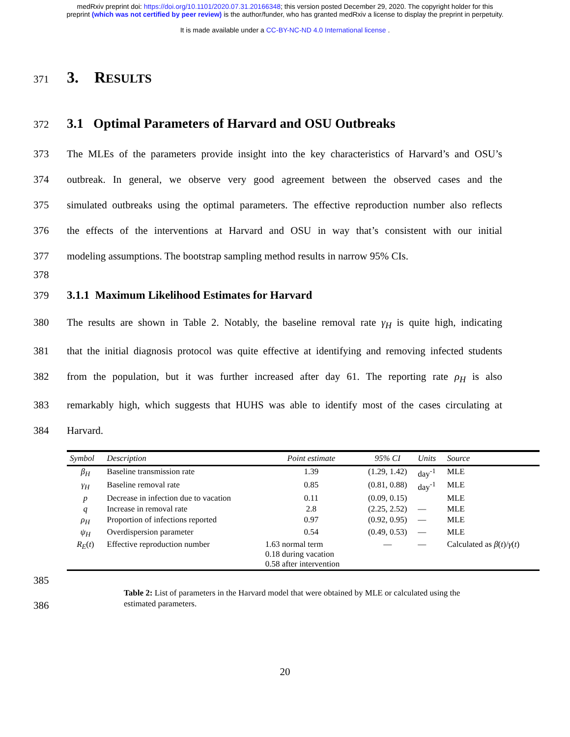medRxiv preprint doi: https://doi.org/10.1101/2020.07.31.20166348; this version posted December 29, 2020. The copyright holder for this
preprint (which was not certified by peer review) is the author/funder, who has granted medRxiv a license to display the preprint in perpetuity.
It is made available under a CC-BY-NC-ND 4.0 International license .
371
3. RESULTS
372
3.1 Optimal Parameters of Harvard and OSU Outbreaks
373
The MLEs of the parameters provide insight into the key characteristics of Harvard’s and OSU’s
374
outbreak. In general, we observe very good agreement between the observed cases and the
375
simulated outbreaks using the optimal parameters. The effective reproduction number also reflects
376
the effects of the interventions at Harvard and OSU in way that’s consistent with our initial
377
modeling assumptions. The bootstrap sampling method results in narrow 95% CIs.
378
379
3.1.1 Maximum Likelihood Estimates for Harvard
380
The results are shown in Table 2. Notably, the baseline removal rate γ<sub>H</sub> is quite high, indicating
381
that the initial diagnosis protocol was quite effective at identifying and removing infected students
382
from the population, but it was further increased after day 61. The reporting rate ρ<sub>H</sub> is also
383
remarkably high, which suggests that HUHS was able to identify most of the cases circulating at
384
Harvard.
| Symbol | Description | Point estimate | 95% CI | Units | Source |
| --- | --- | --- | --- | --- | --- |
| β<sub>H</sub> | Baseline transmission rate | 1.39 | (1.29, 1.42) | day<sup>-1</sup> | MLE |
| γ<sub>H</sub> | Baseline removal rate | 0.85 | (0.81, 0.88) | day<sup>-1</sup> | MLE |
| p | Decrease in infection due to vacation | 0.11 | (0.09, 0.15) | | MLE |
| q | Increase in removal rate | 2.8 | (2.25, 2.52) | — | MLE |
| ρ<sub>H</sub> | Proportion of infections reported | 0.97 | (0.92, 0.95) | — | MLE |
| ψ<sub>H</sub> | Overdispersion parameter | 0.54 | (0.49, 0.53) | — | MLE |
| R<sub>E</sub> ( t ) | Effective reproduction number | 1.63 normal term 0.18 during vacation 0.58 after intervention | — | — | Calculated as β ( t )/ γ ( t ) |
385
Table 2: List of parameters in the Harvard model that were obtained by MLE or calculated using the estimated parameters.
386
20